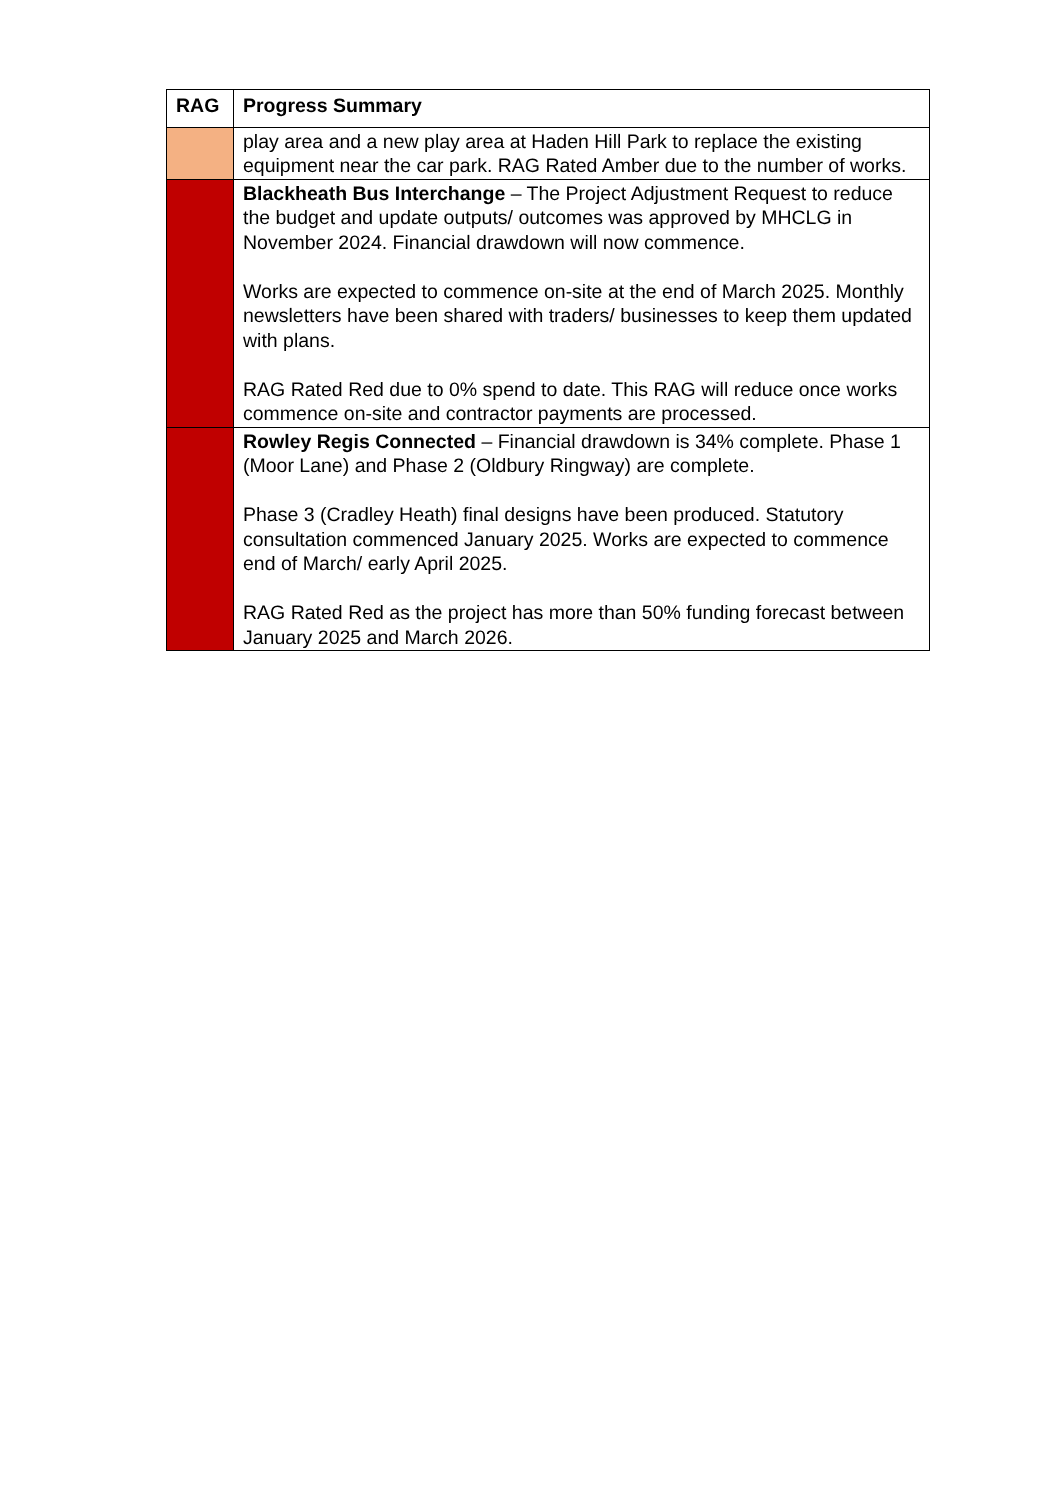| RAG | Progress Summary |
| --- | --- |
| | play area and a new play area at Haden Hill Park to replace the existing equipment near the car park. RAG Rated Amber due to the number of works. |
| | Blackheath Bus Interchange – The Project Adjustment Request to reduce the budget and update outputs/ outcomes was approved by MHCLG in November 2024. Financial drawdown will now commence. Works are expected to commence on-site at the end of March 2025. Monthly newsletters have been shared with traders/ businesses to keep them updated with plans. RAG Rated Red due to 0% spend to date. This RAG will reduce once works commence on-site and contractor payments are processed. |
| | Rowley Regis Connected – Financial drawdown is 34% complete. Phase 1 (Moor Lane) and Phase 2 (Oldbury Ringway) are complete. Phase 3 (Cradley Heath) final designs have been produced. Statutory consultation commenced January 2025. Works are expected to commence end of March/ early April 2025. RAG Rated Red as the project has more than 50% funding forecast between January 2025 and March 2026. |